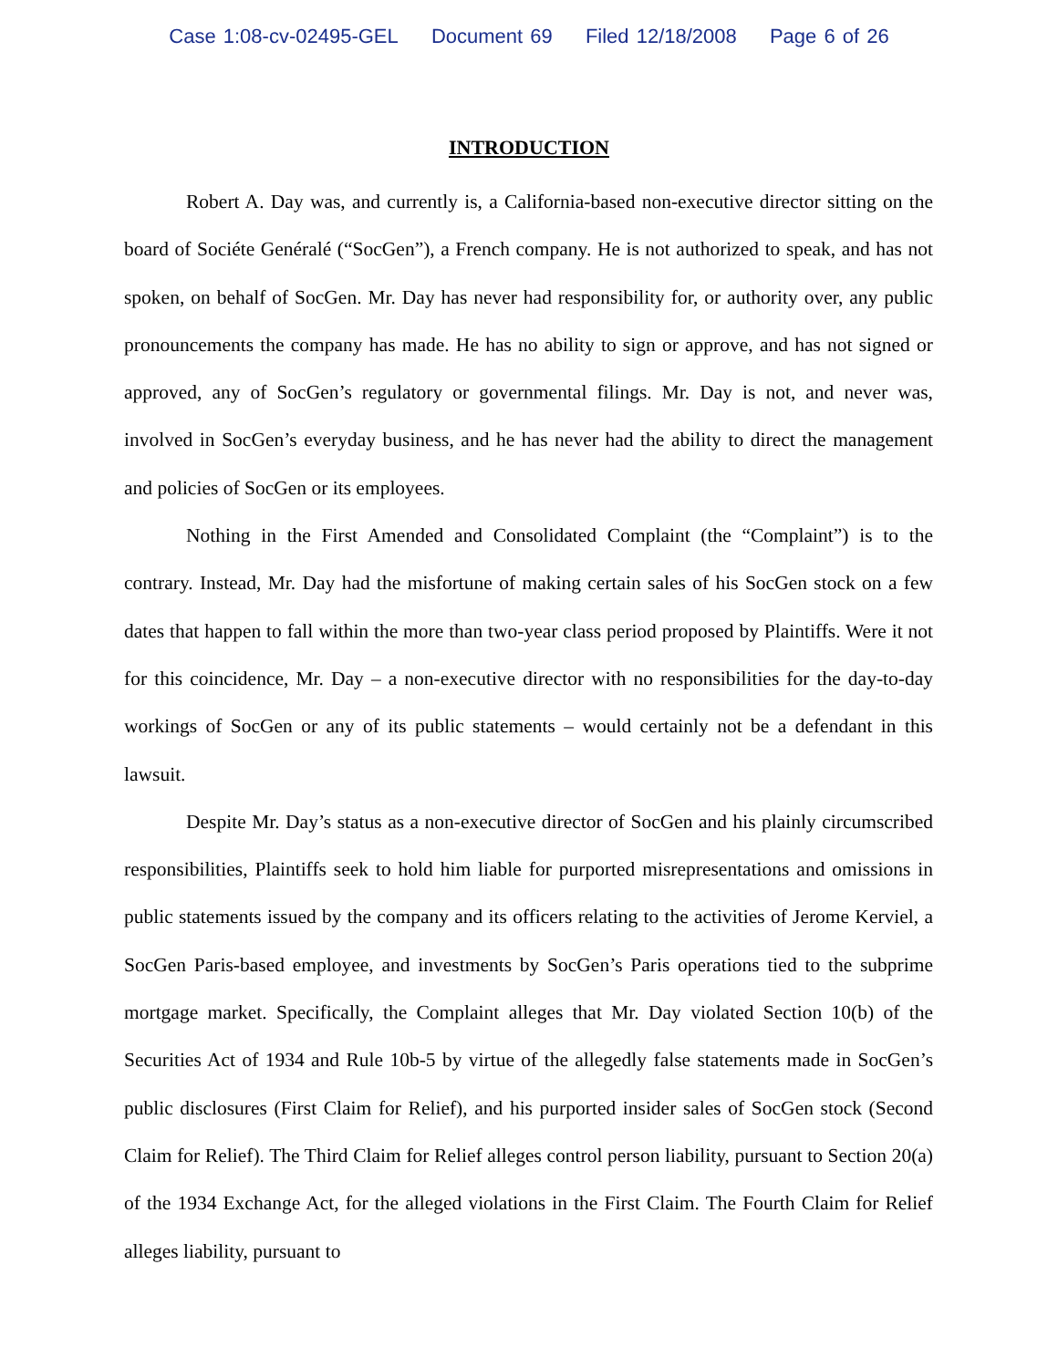Case 1:08-cv-02495-GEL Document 69 Filed 12/18/2008 Page 6 of 26
INTRODUCTION
Robert A. Day was, and currently is, a California-based non-executive director sitting on the board of Sociéte Genéralé (“SocGen”), a French company. He is not authorized to speak, and has not spoken, on behalf of SocGen. Mr. Day has never had responsibility for, or authority over, any public pronouncements the company has made. He has no ability to sign or approve, and has not signed or approved, any of SocGen’s regulatory or governmental filings. Mr. Day is not, and never was, involved in SocGen’s everyday business, and he has never had the ability to direct the management and policies of SocGen or its employees.
Nothing in the First Amended and Consolidated Complaint (the “Complaint”) is to the contrary. Instead, Mr. Day had the misfortune of making certain sales of his SocGen stock on a few dates that happen to fall within the more than two-year class period proposed by Plaintiffs. Were it not for this coincidence, Mr. Day – a non-executive director with no responsibilities for the day-to-day workings of SocGen or any of its public statements – would certainly not be a defendant in this lawsuit.
Despite Mr. Day’s status as a non-executive director of SocGen and his plainly circumscribed responsibilities, Plaintiffs seek to hold him liable for purported misrepresentations and omissions in public statements issued by the company and its officers relating to the activities of Jerome Kerviel, a SocGen Paris-based employee, and investments by SocGen’s Paris operations tied to the subprime mortgage market. Specifically, the Complaint alleges that Mr. Day violated Section 10(b) of the Securities Act of 1934 and Rule 10b-5 by virtue of the allegedly false statements made in SocGen’s public disclosures (First Claim for Relief), and his purported insider sales of SocGen stock (Second Claim for Relief). The Third Claim for Relief alleges control person liability, pursuant to Section 20(a) of the 1934 Exchange Act, for the alleged violations in the First Claim. The Fourth Claim for Relief alleges liability, pursuant to